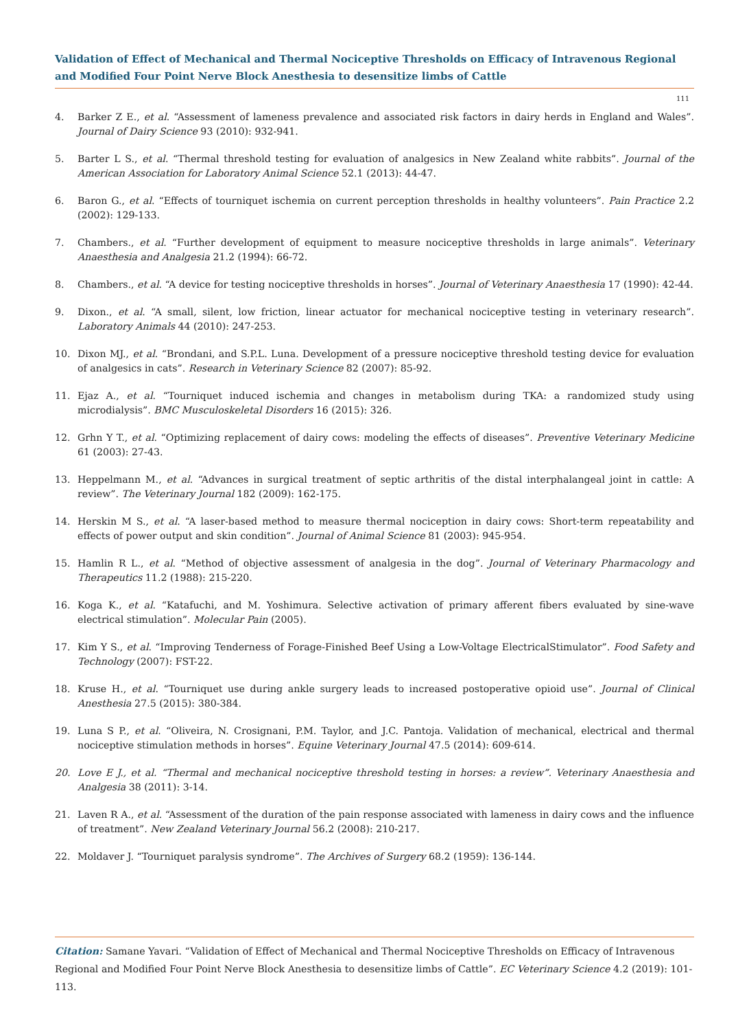Validation of Effect of Mechanical and Thermal Nociceptive Thresholds on Efficacy of Intravenous Regional and Modified Four Point Nerve Block Anesthesia to desensitize limbs of Cattle
111
4. Barker Z E., et al. “Assessment of lameness prevalence and associated risk factors in dairy herds in England and Wales”. Journal of Dairy Science 93 (2010): 932-941.
5. Barter L S., et al. “Thermal threshold testing for evaluation of analgesics in New Zealand white rabbits”. Journal of the American Association for Laboratory Animal Science 52.1 (2013): 44-47.
6. Baron G., et al. “Effects of tourniquet ischemia on current perception thresholds in healthy volunteers”. Pain Practice 2.2 (2002): 129-133.
7. Chambers., et al. “Further development of equipment to measure nociceptive thresholds in large animals”. Veterinary Anaesthesia and Analgesia 21.2 (1994): 66-72.
8. Chambers., et al. “A device for testing nociceptive thresholds in horses”. Journal of Veterinary Anaesthesia 17 (1990): 42-44.
9. Dixon., et al. “A small, silent, low friction, linear actuator for mechanical nociceptive testing in veterinary research”. Laboratory Animals 44 (2010): 247-253.
10. Dixon MJ., et al. “Brondani, and S.P.L. Luna. Development of a pressure nociceptive threshold testing device for evaluation of analgesics in cats”. Research in Veterinary Science 82 (2007): 85-92.
11. Ejaz A., et al. “Tourniquet induced ischemia and changes in metabolism during TKA: a randomized study using microdialysis”. BMC Musculoskeletal Disorders 16 (2015): 326.
12. Grhn Y T., et al. “Optimizing replacement of dairy cows: modeling the effects of diseases”. Preventive Veterinary Medicine 61 (2003): 27-43.
13. Heppelmann M., et al. “Advances in surgical treatment of septic arthritis of the distal interphalangeal joint in cattle: A review”. The Veterinary Journal 182 (2009): 162-175.
14. Herskin M S., et al. “A laser-based method to measure thermal nociception in dairy cows: Short-term repeatability and effects of power output and skin condition”. Journal of Animal Science 81 (2003): 945-954.
15. Hamlin R L., et al. “Method of objective assessment of analgesia in the dog”. Journal of Veterinary Pharmacology and Therapeutics 11.2 (1988): 215-220.
16. Koga K., et al. “Katafuchi, and M. Yoshimura. Selective activation of primary afferent fibers evaluated by sine-wave electrical stimulation”. Molecular Pain (2005).
17. Kim Y S., et al. “Improving Tenderness of Forage-Finished Beef Using a Low-Voltage ElectricalStimulator”. Food Safety and Technology (2007): FST-22.
18. Kruse H., et al. “Tourniquet use during ankle surgery leads to increased postoperative opioid use”. Journal of Clinical Anesthesia 27.5 (2015): 380-384.
19. Luna S P., et al. “Oliveira, N. Crosignani, P.M. Taylor, and J.C. Pantoja. Validation of mechanical, electrical and thermal nociceptive stimulation methods in horses”. Equine Veterinary Journal 47.5 (2014): 609-614.
20. Love E J., et al. “Thermal and mechanical nociceptive threshold testing in horses: a review”. Veterinary Anaesthesia and Analgesia 38 (2011): 3-14.
21. Laven R A., et al. “Assessment of the duration of the pain response associated with lameness in dairy cows and the influence of treatment”. New Zealand Veterinary Journal 56.2 (2008): 210-217.
22. Moldaver J. “Tourniquet paralysis syndrome”. The Archives of Surgery 68.2 (1959): 136-144.
Citation: Samane Yavari. “Validation of Effect of Mechanical and Thermal Nociceptive Thresholds on Efficacy of Intravenous Regional and Modified Four Point Nerve Block Anesthesia to desensitize limbs of Cattle”. EC Veterinary Science 4.2 (2019): 101-113.